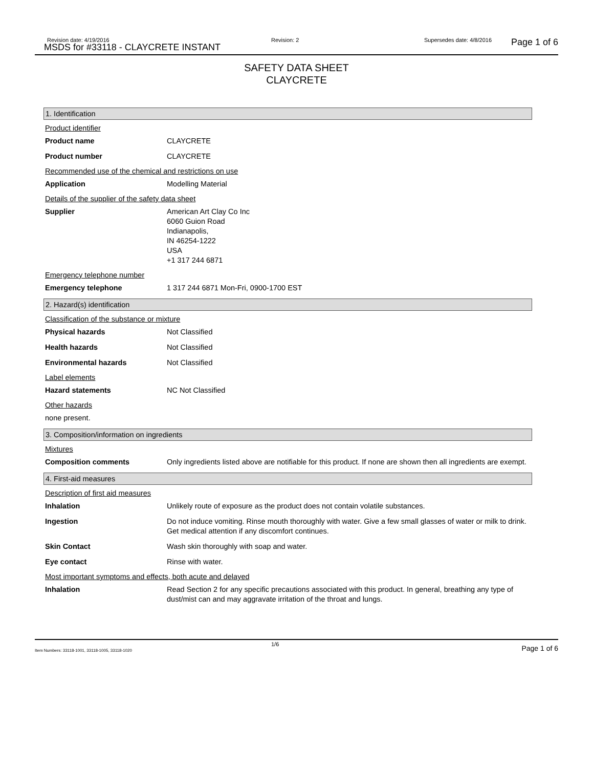Revision date: 4/19/2016
MSDS for #33118 - CLAYCRETE INSTANT
Revision: 2 Supersedes date: 4/8/2016 Page 1 of 6
SAFETY DATA SHEET
CLAYCRETE
1. Identification
Product identifier
Product name CLAYCRETE
Product number CLAYCRETE
Recommended use of the chemical and restrictions on use
Application Modelling Material
Details of the supplier of the safety data sheet
Supplier American Art Clay Co Inc
6060 Guion Road
Indianapolis,
IN 46254-1222
USA
+1 317 244 6871
Emergency telephone number
Emergency telephone 1 317 244 6871 Mon-Fri, 0900-1700 EST
2. Hazard(s) identification
Classification of the substance or mixture
Physical hazards Not Classified
Health hazards Not Classified
Environmental hazards Not Classified
Label elements
Hazard statements NC Not Classified
Other hazards
none present.
3. Composition/information on ingredients
Mixtures
Composition comments Only ingredients listed above are notifiable for this product. If none are shown then all ingredients are exempt.
4. First-aid measures
Description of first aid measures
Inhalation Unlikely route of exposure as the product does not contain volatile substances.
Ingestion Do not induce vomiting. Rinse mouth thoroughly with water. Give a few small glasses of water or milk to drink. Get medical attention if any discomfort continues.
Skin Contact Wash skin thoroughly with soap and water.
Eye contact Rinse with water.
Most important symptoms and effects, both acute and delayed
Inhalation Read Section 2 for any specific precautions associated with this product. In general, breathing any type of dust/mist can and may aggravate irritation of the throat and lungs.
Item Numbers: 33118-1001, 33118-1005, 33118-1020
1/6 Page 1 of 6